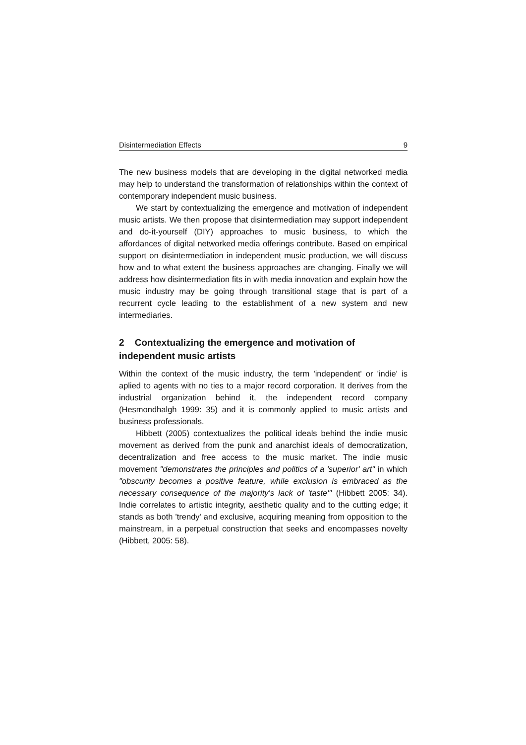Disintermediation Effects 9
The new business models that are developing in the digital networked media may help to understand the transformation of relationships within the context of contemporary independent music business.
We start by contextualizing the emergence and motivation of independent music artists. We then propose that disintermediation may support independent and do-it-yourself (DIY) approaches to music business, to which the affordances of digital networked media offerings contribute. Based on empirical support on disintermediation in independent music production, we will discuss how and to what extent the business approaches are changing. Finally we will address how disintermediation fits in with media innovation and explain how the music industry may be going through transitional stage that is part of a recurrent cycle leading to the establishment of a new system and new intermediaries.
2 Contextualizing the emergence and motivation of independent music artists
Within the context of the music industry, the term 'independent' or 'indie' is aplied to agents with no ties to a major record corporation. It derives from the industrial organization behind it, the independent record company (Hesmondhalgh 1999: 35) and it is commonly applied to music artists and business professionals.
Hibbett (2005) contextualizes the political ideals behind the indie music movement as derived from the punk and anarchist ideals of democratization, decentralization and free access to the music market. The indie music movement "demonstrates the principles and politics of a 'superior' art" in which "obscurity becomes a positive feature, while exclusion is embraced as the necessary consequence of the majority's lack of 'taste'" (Hibbett 2005: 34). Indie correlates to artistic integrity, aesthetic quality and to the cutting edge; it stands as both 'trendy' and exclusive, acquiring meaning from opposition to the mainstream, in a perpetual construction that seeks and encompasses novelty (Hibbett, 2005: 58).